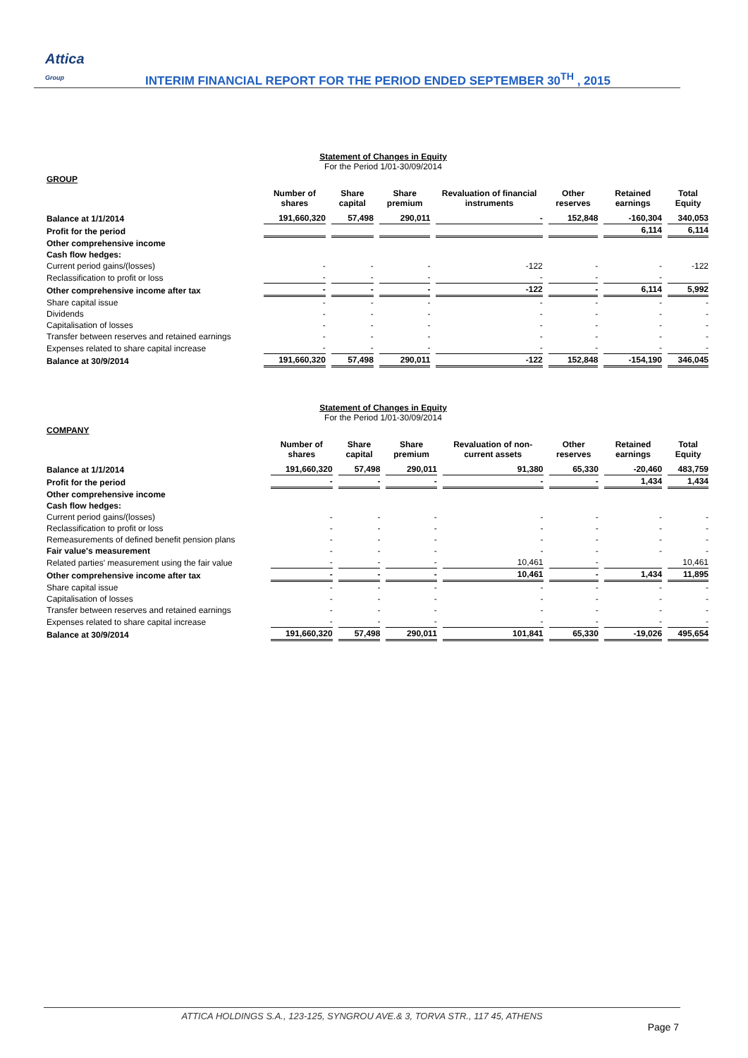Attica
Group
INTERIM FINANCIAL REPORT FOR THE PERIOD ENDED SEPTEMBER 30<sup>TH</sup> , 2015
Statement of Changes in Equity
For the Period 1/01-30/09/2014
GROUP
| | Number of shares | Share capital | Share premium | Revaluation of financial instruments | Other reserves | Retained earnings | Total Equity |
| --- | --- | --- | --- | --- | --- | --- | --- |
| Balance at 1/1/2014 | 191,660,320 | 57,498 | 290,011 | - | 152,848 | -160,304 | 340,053 |
| Profit for the period | | | | | | 6,114 | 6,114 |
| Other comprehensive income | | | | | | | |
| Cash flow hedges: | | | | | | | |
| Current period gains/(losses) | - | - | - | -122 | - | - | -122 |
| Reclassification to profit or loss | - | - | - | - | - | - | |
| Other comprehensive income after tax | - | - | - | -122 | - | 6,114 | 5,992 |
| Share capital issue | - | - | - | - | - | - | - |
| Dividends | - | - | - | - | - | - | - |
| Capitalisation of losses | - | - | - | - | - | - | - |
| Transfer between reserves and retained earnings | - | - | - | - | - | - | - |
| Expenses related to share capital increase | - | - | - | - | - | - | - |
| Balance at 30/9/2014 | 191,660,320 | 57,498 | 290,011 | -122 | 152,848 | -154,190 | 346,045 |
Statement of Changes in Equity
For the Period 1/01-30/09/2014
COMPANY
| | Number of shares | Share capital | Share premium | Revaluation of non-current assets | Other reserves | Retained earnings | Total Equity |
| --- | --- | --- | --- | --- | --- | --- | --- |
| Balance at 1/1/2014 | 191,660,320 | 57,498 | 290,011 | 91,380 | 65,330 | -20,460 | 483,759 |
| Profit for the period | - | - | - | - | - | 1,434 | 1,434 |
| Other comprehensive income | | | | | | | |
| Cash flow hedges: | | | | | | | |
| Current period gains/(losses) | - | - | - | - | - | - | - |
| Reclassification to profit or loss | - | - | - | - | - | - | - |
| Remeasurements of defined benefit pension plans | - | - | - | - | - | - | - |
| Fair value's measurement | - | - | - | - | - | - | - |
| Related parties' measurement using the fair value | - | - | - | 10,461 | - | | 10,461 |
| Other comprehensive income after tax | - | - | - | 10,461 | - | 1,434 | 11,895 |
| Share capital issue | - | - | - | - | - | - | - |
| Capitalisation of losses | - | - | - | - | - | - | - |
| Transfer between reserves and retained earnings | - | - | - | - | - | - | - |
| Expenses related to share capital increase | - | - | - | - | - | - | - |
| Balance at 30/9/2014 | 191,660,320 | 57,498 | 290,011 | 101,841 | 65,330 | -19,026 | 495,654 |
ATTICA HOLDINGS S.A., 123-125, SYNGROU AVE.& 3, TORVA STR., 117 45, ATHENS
Page 7